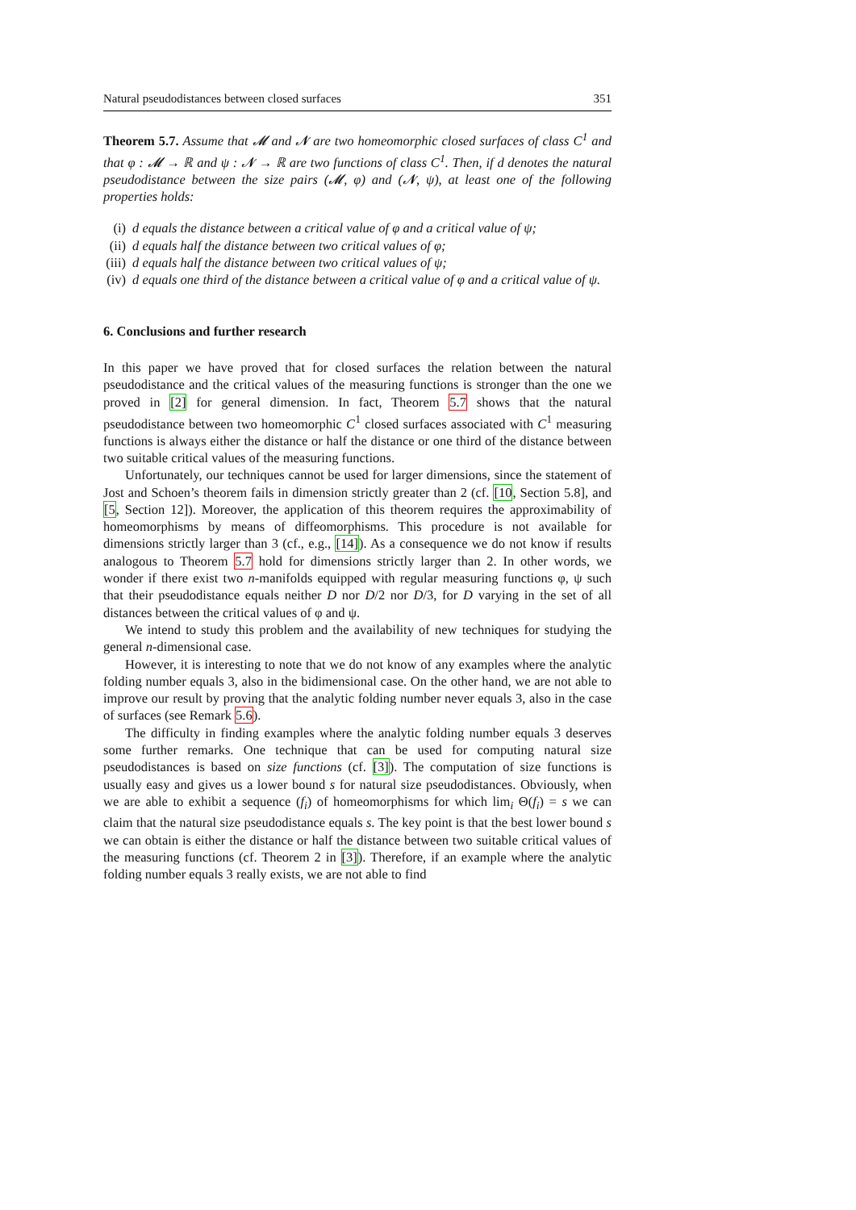Natural pseudodistances between closed surfaces 351
Theorem 5.7. Assume that 𝓜 and 𝓝 are two homeomorphic closed surfaces of class C<sup>1</sup> and that φ : 𝓜 → ℝ and ψ : 𝓝 → ℝ are two functions of class C<sup>1</sup>. Then, if d denotes the natural pseudodistance between the size pairs (𝓜, φ) and (𝓝, ψ), at least one of the following properties holds:
(i) d equals the distance between a critical value of φ and a critical value of ψ;
(ii) d equals half the distance between two critical values of φ;
(iii) d equals half the distance between two critical values of ψ;
(iv) d equals one third of the distance between a critical value of φ and a critical value of ψ.
6. Conclusions and further research
In this paper we have proved that for closed surfaces the relation between the natural pseudodistance and the critical values of the measuring functions is stronger than the one we proved in [2] for general dimension. In fact, Theorem 5.7 shows that the natural pseudodistance between two homeomorphic C<sup>1</sup> closed surfaces associated with C<sup>1</sup> measuring functions is always either the distance or half the distance or one third of the distance between two suitable critical values of the measuring functions.
Unfortunately, our techniques cannot be used for larger dimensions, since the statement of Jost and Schoen’s theorem fails in dimension strictly greater than 2 (cf. [10, Section 5.8], and [5, Section 12]). Moreover, the application of this theorem requires the approximability of homeomorphisms by means of diffeomorphisms. This procedure is not available for dimensions strictly larger than 3 (cf., e.g., [14]). As a consequence we do not know if results analogous to Theorem 5.7 hold for dimensions strictly larger than 2. In other words, we wonder if there exist two n-manifolds equipped with regular measuring functions φ, ψ such that their pseudodistance equals neither D nor D/2 nor D/3, for D varying in the set of all distances between the critical values of φ and ψ.
We intend to study this problem and the availability of new techniques for studying the general n-dimensional case.
However, it is interesting to note that we do not know of any examples where the analytic folding number equals 3, also in the bidimensional case. On the other hand, we are not able to improve our result by proving that the analytic folding number never equals 3, also in the case of surfaces (see Remark 5.6).
The difficulty in finding examples where the analytic folding number equals 3 deserves some further remarks. One technique that can be used for computing natural size pseudodistances is based on size functions (cf. [3]). The computation of size functions is usually easy and gives us a lower bound s for natural size pseudodistances. Obviously, when we are able to exhibit a sequence (f<sub>i</sub>) of homeomorphisms for which lim<sub>i</sub> Θ(f<sub>i</sub>) = s we can claim that the natural size pseudodistance equals s. The key point is that the best lower bound s we can obtain is either the distance or half the distance between two suitable critical values of the measuring functions (cf. Theorem 2 in [3]). Therefore, if an example where the analytic folding number equals 3 really exists, we are not able to find